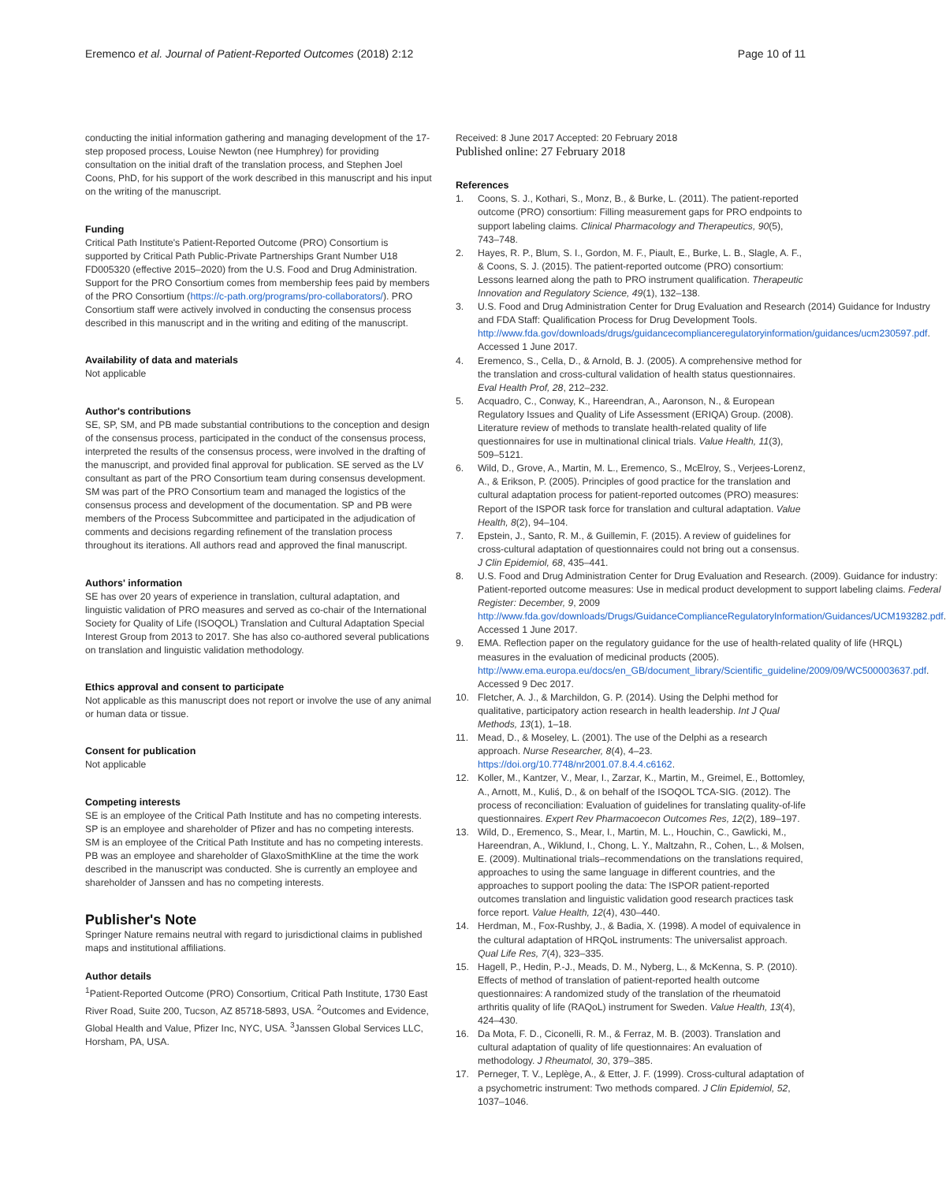Eremenco et al. Journal of Patient-Reported Outcomes (2018) 2:12 Page 10 of 11
conducting the initial information gathering and managing development of the 17-step proposed process, Louise Newton (nee Humphrey) for providing consultation on the initial draft of the translation process, and Stephen Joel Coons, PhD, for his support of the work described in this manuscript and his input on the writing of the manuscript.
Funding
Critical Path Institute's Patient-Reported Outcome (PRO) Consortium is supported by Critical Path Public-Private Partnerships Grant Number U18 FD005320 (effective 2015–2020) from the U.S. Food and Drug Administration. Support for the PRO Consortium comes from membership fees paid by members of the PRO Consortium (https://c-path.org/programs/pro-collaborators/). PRO Consortium staff were actively involved in conducting the consensus process described in this manuscript and in the writing and editing of the manuscript.
Availability of data and materials
Not applicable
Author's contributions
SE, SP, SM, and PB made substantial contributions to the conception and design of the consensus process, participated in the conduct of the consensus process, interpreted the results of the consensus process, were involved in the drafting of the manuscript, and provided final approval for publication. SE served as the LV consultant as part of the PRO Consortium team during consensus development. SM was part of the PRO Consortium team and managed the logistics of the consensus process and development of the documentation. SP and PB were members of the Process Subcommittee and participated in the adjudication of comments and decisions regarding refinement of the translation process throughout its iterations. All authors read and approved the final manuscript.
Authors' information
SE has over 20 years of experience in translation, cultural adaptation, and linguistic validation of PRO measures and served as co-chair of the International Society for Quality of Life (ISOQOL) Translation and Cultural Adaptation Special Interest Group from 2013 to 2017. She has also co-authored several publications on translation and linguistic validation methodology.
Ethics approval and consent to participate
Not applicable as this manuscript does not report or involve the use of any animal or human data or tissue.
Consent for publication
Not applicable
Competing interests
SE is an employee of the Critical Path Institute and has no competing interests.
SP is an employee and shareholder of Pfizer and has no competing interests.
SM is an employee of the Critical Path Institute and has no competing interests.
PB was an employee and shareholder of GlaxoSmithKline at the time the work described in the manuscript was conducted. She is currently an employee and shareholder of Janssen and has no competing interests.
Publisher's Note
Springer Nature remains neutral with regard to jurisdictional claims in published maps and institutional affiliations.
Author details
<sup>1</sup> Patient-Reported Outcome (PRO) Consortium, Critical Path Institute, 1730 East River Road, Suite 200, Tucson, AZ 85718-5893, USA. <sup>2</sup>Outcomes and Evidence, Global Health and Value, Pfizer Inc, NYC, USA. <sup>3</sup>Janssen Global Services LLC, Horsham, PA, USA.
Received: 8 June 2017 Accepted: 20 February 2018
Published online: 27 February 2018
References
1. Coons, S. J., Kothari, S., Monz, B., & Burke, L. (2011). The patient-reported outcome (PRO) consortium: Filling measurement gaps for PRO endpoints to support labeling claims. Clinical Pharmacology and Therapeutics, 90(5), 743–748.
2. Hayes, R. P., Blum, S. I., Gordon, M. F., Piault, E., Burke, L. B., Slagle, A. F., & Coons, S. J. (2015). The patient-reported outcome (PRO) consortium: Lessons learned along the path to PRO instrument qualification. Therapeutic Innovation and Regulatory Science, 49(1), 132–138.
3. U.S. Food and Drug Administration Center for Drug Evaluation and Research (2014) Guidance for Industry and FDA Staff: Qualification Process for Drug Development Tools. http://www.fda.gov/downloads/drugs/guidancecomplianceregulatoryinformation/guidances/ucm230597.pdf. Accessed 1 June 2017.
4. Eremenco, S., Cella, D., & Arnold, B. J. (2005). A comprehensive method for the translation and cross-cultural validation of health status questionnaires. Eval Health Prof, 28, 212–232.
5. Acquadro, C., Conway, K., Hareendran, A., Aaronson, N., & European Regulatory Issues and Quality of Life Assessment (ERIQA) Group. (2008). Literature review of methods to translate health-related quality of life questionnaires for use in multinational clinical trials. Value Health, 11(3), 509–5121.
6. Wild, D., Grove, A., Martin, M. L., Eremenco, S., McElroy, S., Verjees-Lorenz, A., & Erikson, P. (2005). Principles of good practice for the translation and cultural adaptation process for patient-reported outcomes (PRO) measures: Report of the ISPOR task force for translation and cultural adaptation. Value Health, 8(2), 94–104.
7. Epstein, J., Santo, R. M., & Guillemin, F. (2015). A review of guidelines for cross-cultural adaptation of questionnaires could not bring out a consensus. J Clin Epidemiol, 68, 435–441.
8. U.S. Food and Drug Administration Center for Drug Evaluation and Research. (2009). Guidance for industry: Patient-reported outcome measures: Use in medical product development to support labeling claims. Federal Register: December, 9, 2009 http://www.fda.gov/downloads/Drugs/GuidanceComplianceRegulatoryInformation/Guidances/UCM193282.pdf. Accessed 1 June 2017.
9. EMA. Reflection paper on the regulatory guidance for the use of health-related quality of life (HRQL) measures in the evaluation of medicinal products (2005). http://www.ema.europa.eu/docs/en_GB/document_library/Scientific_guideline/2009/09/WC500003637.pdf. Accessed 9 Dec 2017.
10. Fletcher, A. J., & Marchildon, G. P. (2014). Using the Delphi method for qualitative, participatory action research in health leadership. Int J Qual Methods, 13(1), 1–18.
11. Mead, D., & Moseley, L. (2001). The use of the Delphi as a research approach. Nurse Researcher, 8(4), 4–23. https://doi.org/10.7748/nr2001.07.8.4.4.c6162.
12. Koller, M., Kantzer, V., Mear, I., Zarzar, K., Martin, M., Greimel, E., Bottomley, A., Arnott, M., Kuliś, D., & on behalf of the ISOQOL TCA-SIG. (2012). The process of reconciliation: Evaluation of guidelines for translating quality-of-life questionnaires. Expert Rev Pharmacoecon Outcomes Res, 12(2), 189–197.
13. Wild, D., Eremenco, S., Mear, I., Martin, M. L., Houchin, C., Gawlicki, M., Hareendran, A., Wiklund, I., Chong, L. Y., Maltzahn, R., Cohen, L., & Molsen, E. (2009). Multinational trials–recommendations on the translations required, approaches to using the same language in different countries, and the approaches to support pooling the data: The ISPOR patient-reported outcomes translation and linguistic validation good research practices task force report. Value Health, 12(4), 430–440.
14. Herdman, M., Fox-Rushby, J., & Badia, X. (1998). A model of equivalence in the cultural adaptation of HRQoL instruments: The universalist approach. Qual Life Res, 7(4), 323–335.
15. Hagell, P., Hedin, P.-J., Meads, D. M., Nyberg, L., & McKenna, S. P. (2010). Effects of method of translation of patient-reported health outcome questionnaires: A randomized study of the translation of the rheumatoid arthritis quality of life (RAQoL) instrument for Sweden. Value Health, 13(4), 424–430.
16. Da Mota, F. D., Ciconelli, R. M., & Ferraz, M. B. (2003). Translation and cultural adaptation of quality of life questionnaires: An evaluation of methodology. J Rheumatol, 30, 379–385.
17. Perneger, T. V., Leplège, A., & Etter, J. F. (1999). Cross-cultural adaptation of a psychometric instrument: Two methods compared. J Clin Epidemiol, 52, 1037–1046.